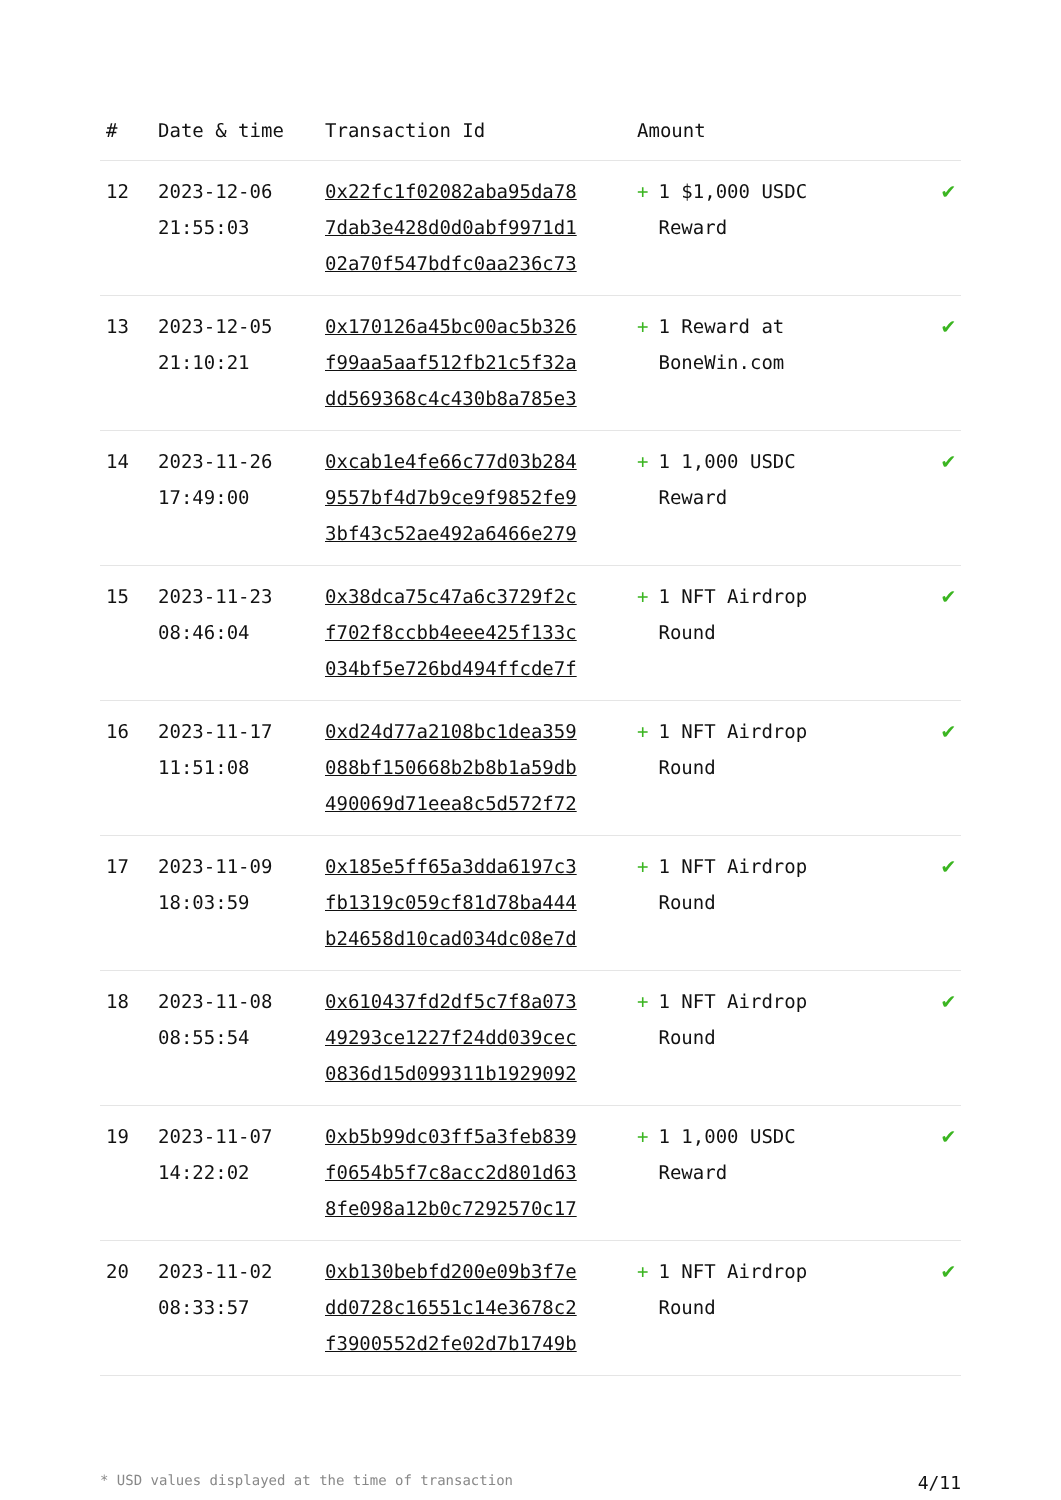| # | Date & time | Transaction Id | Amount | |
| --- | --- | --- | --- | --- |
| 12 | 2023-12-06 21:55:03 | 0x22fc1f02082aba95da78 7dab3e428d0d0abf9971d1 02a70f547bdfc0aa236c73 | + 1 $1,000 USDC Reward | ✔ |
| 13 | 2023-12-05 21:10:21 | 0x170126a45bc00ac5b326 f99aa5aaf512fb21c5f32a dd569368c4c430b8a785e3 | + 1 Reward at BoneWin.com | ✔ |
| 14 | 2023-11-26 17:49:00 | 0xcab1e4fe66c77d03b284 9557bf4d7b9ce9f9852fe9 3bf43c52ae492a6466e279 | + 1 1,000 USDC Reward | ✔ |
| 15 | 2023-11-23 08:46:04 | 0x38dca75c47a6c3729f2c f702f8ccbb4eee425f133c 034bf5e726bd494ffcde7f | + 1 NFT Airdrop Round | ✔ |
| 16 | 2023-11-17 11:51:08 | 0xd24d77a2108bc1dea359 088bf150668b2b8b1a59db 490069d71eea8c5d572f72 | + 1 NFT Airdrop Round | ✔ |
| 17 | 2023-11-09 18:03:59 | 0x185e5ff65a3dda6197c3 fb1319c059cf81d78ba444 b24658d10cad034dc08e7d | + 1 NFT Airdrop Round | ✔ |
| 18 | 2023-11-08 08:55:54 | 0x610437fd2df5c7f8a073 49293ce1227f24dd039cec 0836d15d099311b1929092 | + 1 NFT Airdrop Round | ✔ |
| 19 | 2023-11-07 14:22:02 | 0xb5b99dc03ff5a3feb839 f0654b5f7c8acc2d801d63 8fe098a12b0c7292570c17 | + 1 1,000 USDC Reward | ✔ |
| 20 | 2023-11-02 08:33:57 | 0xb130bebfd200e09b3f7e dd0728c16551c14e3678c2 f3900552d2fe02d7b1749b | + 1 NFT Airdrop Round | ✔ |
* USD values displayed at the time of transaction 4/11